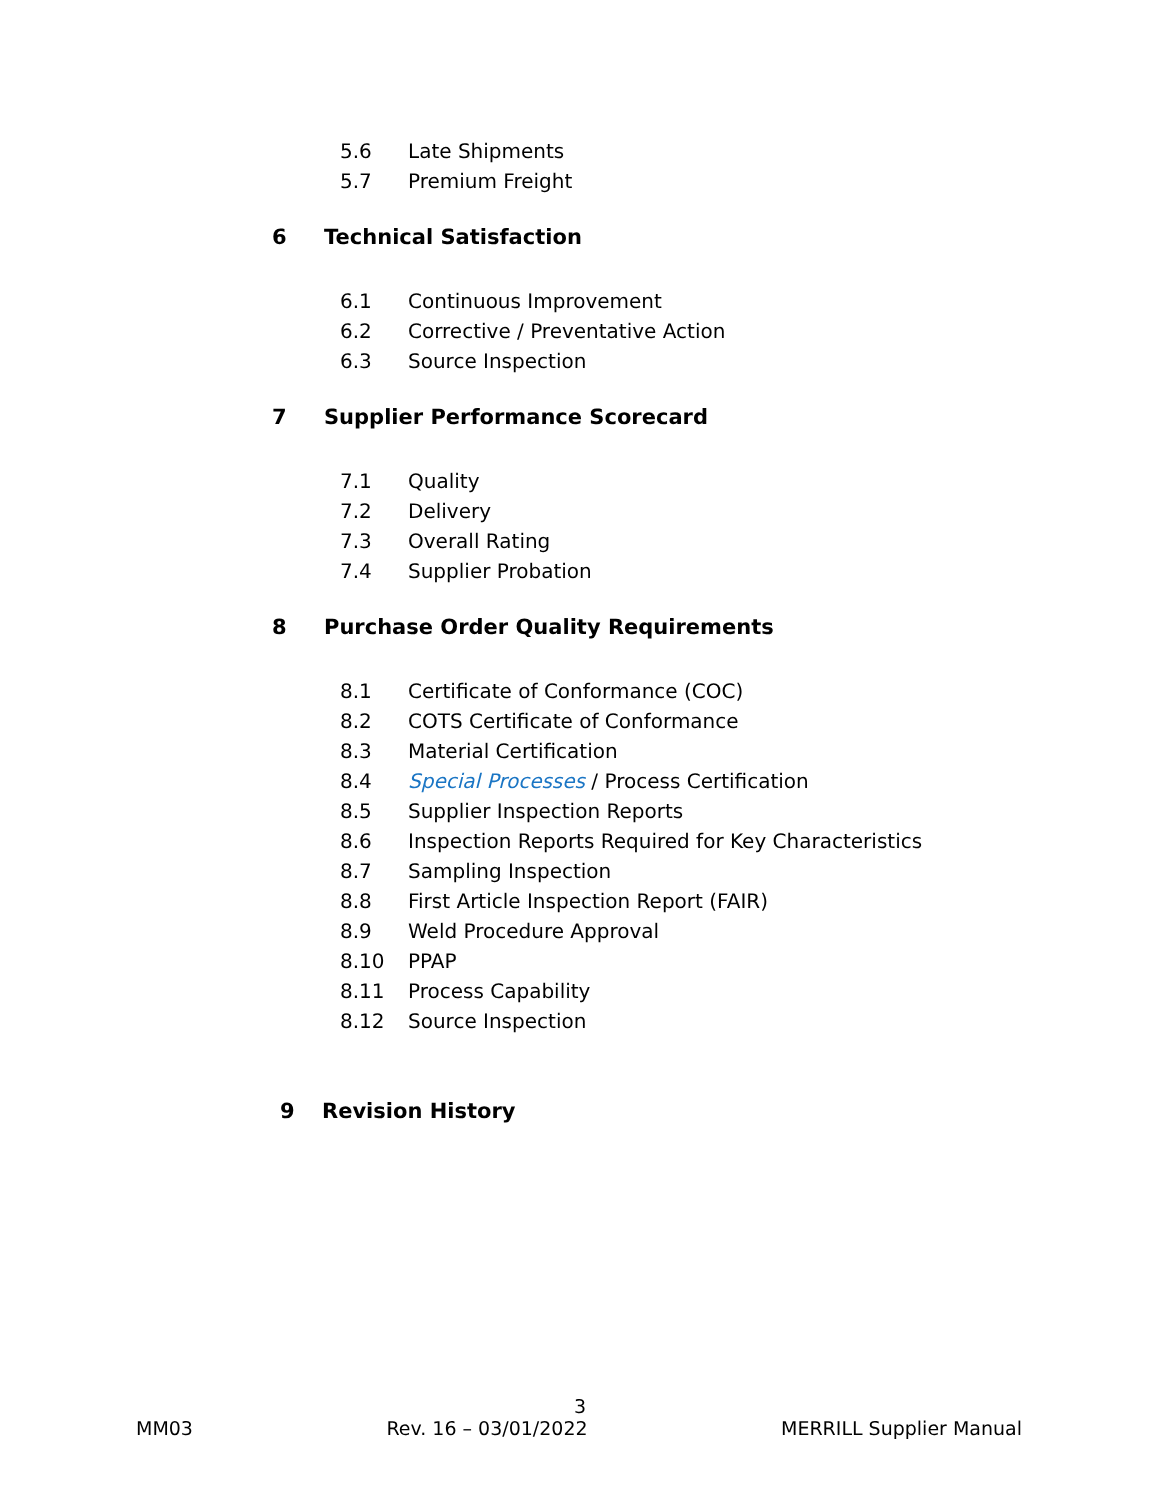5.6 Late Shipments
5.7 Premium Freight
6 Technical Satisfaction
6.1 Continuous Improvement
6.2 Corrective / Preventative Action
6.3 Source Inspection
7 Supplier Performance Scorecard
7.1 Quality
7.2 Delivery
7.3 Overall Rating
7.4 Supplier Probation
8 Purchase Order Quality Requirements
8.1 Certificate of Conformance (COC)
8.2 COTS Certificate of Conformance
8.3 Material Certification
8.4 Special Processes / Process Certification
8.5 Supplier Inspection Reports
8.6 Inspection Reports Required for Key Characteristics
8.7 Sampling Inspection
8.8 First Article Inspection Report (FAIR)
8.9 Weld Procedure Approval
8.10 PPAP
8.11 Process Capability
8.12 Source Inspection
9 Revision History
3
MM03 Rev. 16 – 03/01/2022 MERRILL Supplier Manual